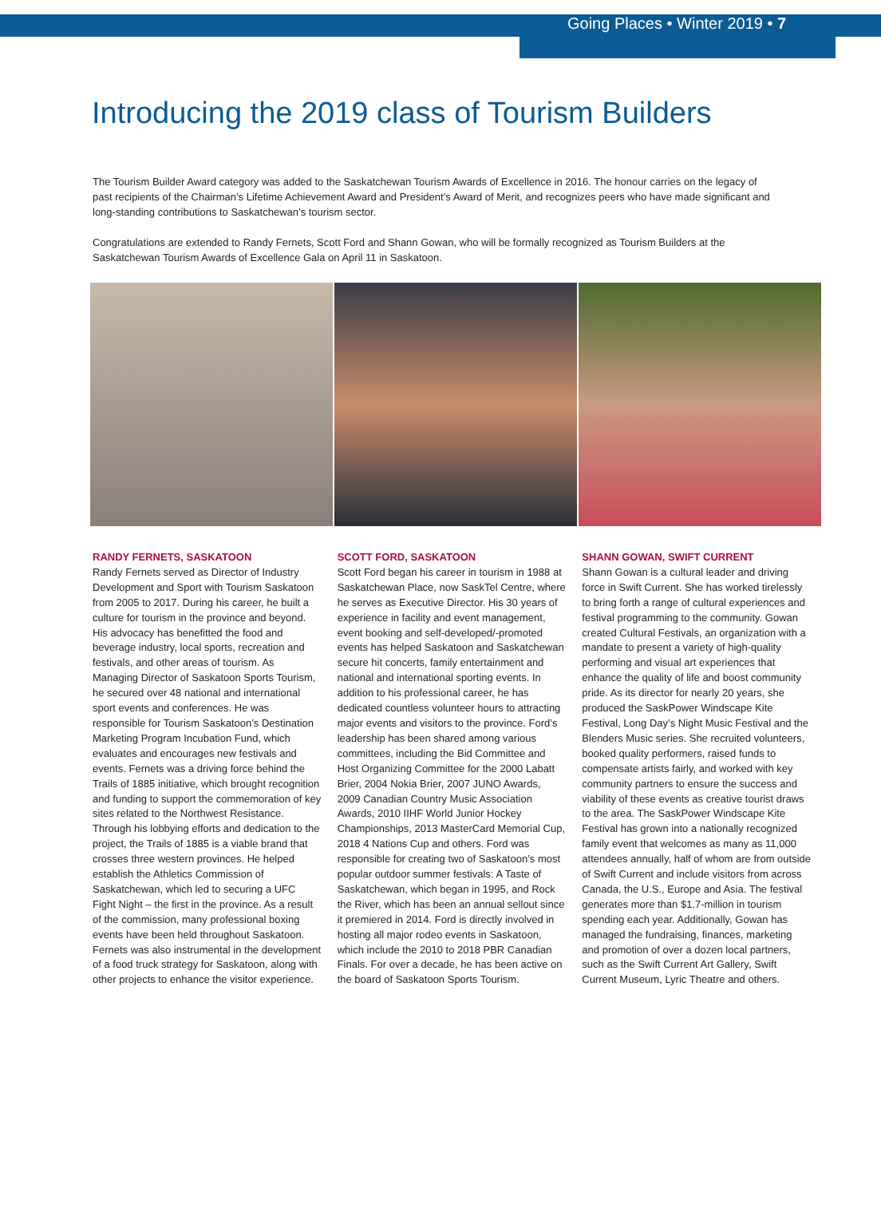Going Places • Winter 2019 • 7
Introducing the 2019 class of Tourism Builders
The Tourism Builder Award category was added to the Saskatchewan Tourism Awards of Excellence in 2016. The honour carries on the legacy of past recipients of the Chairman’s Lifetime Achievement Award and President’s Award of Merit, and recognizes peers who have made significant and long-standing contributions to Saskatchewan’s tourism sector.
Congratulations are extended to Randy Fernets, Scott Ford and Shann Gowan, who will be formally recognized as Tourism Builders at the Saskatchewan Tourism Awards of Excellence Gala on April 11 in Saskatoon.
RANDY FERNETS, SASKATOON
Randy Fernets served as Director of Industry Development and Sport with Tourism Saskatoon from 2005 to 2017. During his career, he built a culture for tourism in the province and beyond. His advocacy has benefitted the food and beverage industry, local sports, recreation and festivals, and other areas of tourism. As Managing Director of Saskatoon Sports Tourism, he secured over 48 national and international sport events and conferences. He was responsible for Tourism Saskatoon’s Destination Marketing Program Incubation Fund, which evaluates and encourages new festivals and events. Fernets was a driving force behind the Trails of 1885 initiative, which brought recognition and funding to support the commemoration of key sites related to the Northwest Resistance. Through his lobbying efforts and dedication to the project, the Trails of 1885 is a viable brand that crosses three western provinces. He helped establish the Athletics Commission of Saskatchewan, which led to securing a UFC Fight Night – the first in the province. As a result of the commission, many professional boxing events have been held throughout Saskatoon. Fernets was also instrumental in the development of a food truck strategy for Saskatoon, along with other projects to enhance the visitor experience.
SCOTT FORD, SASKATOON
Scott Ford began his career in tourism in 1988 at Saskatchewan Place, now SaskTel Centre, where he serves as Executive Director. His 30 years of experience in facility and event management, event booking and self-developed/-promoted events has helped Saskatoon and Saskatchewan secure hit concerts, family entertainment and national and international sporting events. In addition to his professional career, he has dedicated countless volunteer hours to attracting major events and visitors to the province. Ford’s leadership has been shared among various committees, including the Bid Committee and Host Organizing Committee for the 2000 Labatt Brier, 2004 Nokia Brier, 2007 JUNO Awards, 2009 Canadian Country Music Association Awards, 2010 IIHF World Junior Hockey Championships, 2013 MasterCard Memorial Cup, 2018 4 Nations Cup and others. Ford was responsible for creating two of Saskatoon’s most popular outdoor summer festivals: A Taste of Saskatchewan, which began in 1995, and Rock the River, which has been an annual sellout since it premiered in 2014. Ford is directly involved in hosting all major rodeo events in Saskatoon, which include the 2010 to 2018 PBR Canadian Finals. For over a decade, he has been active on the board of Saskatoon Sports Tourism.
SHANN GOWAN, SWIFT CURRENT
Shann Gowan is a cultural leader and driving force in Swift Current. She has worked tirelessly to bring forth a range of cultural experiences and festival programming to the community. Gowan created Cultural Festivals, an organization with a mandate to present a variety of high-quality performing and visual art experiences that enhance the quality of life and boost community pride. As its director for nearly 20 years, she produced the SaskPower Windscape Kite Festival, Long Day’s Night Music Festival and the Blenders Music series. She recruited volunteers, booked quality performers, raised funds to compensate artists fairly, and worked with key community partners to ensure the success and viability of these events as creative tourist draws to the area. The SaskPower Windscape Kite Festival has grown into a nationally recognized family event that welcomes as many as 11,000 attendees annually, half of whom are from outside of Swift Current and include visitors from across Canada, the U.S., Europe and Asia. The festival generates more than $1.7-million in tourism spending each year. Additionally, Gowan has managed the fundraising, finances, marketing and promotion of over a dozen local partners, such as the Swift Current Art Gallery, Swift Current Museum, Lyric Theatre and others.